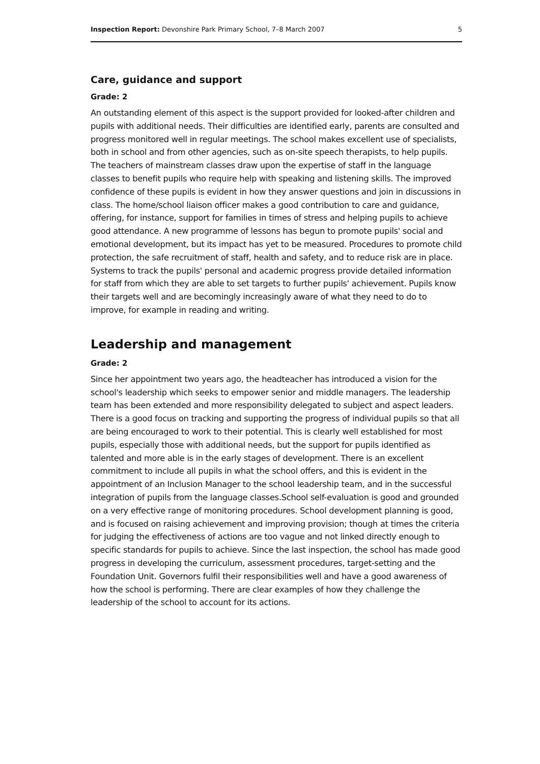Inspection Report: Devonshire Park Primary School, 7–8 March 2007 5
Care, guidance and support
Grade: 2
An outstanding element of this aspect is the support provided for looked-after children and pupils with additional needs. Their difficulties are identified early, parents are consulted and progress monitored well in regular meetings. The school makes excellent use of specialists, both in school and from other agencies, such as on-site speech therapists, to help pupils. The teachers of mainstream classes draw upon the expertise of staff in the language classes to benefit pupils who require help with speaking and listening skills. The improved confidence of these pupils is evident in how they answer questions and join in discussions in class. The home/school liaison officer makes a good contribution to care and guidance, offering, for instance, support for families in times of stress and helping pupils to achieve good attendance. A new programme of lessons has begun to promote pupils' social and emotional development, but its impact has yet to be measured. Procedures to promote child protection, the safe recruitment of staff, health and safety, and to reduce risk are in place. Systems to track the pupils' personal and academic progress provide detailed information for staff from which they are able to set targets to further pupils' achievement. Pupils know their targets well and are becomingly increasingly aware of what they need to do to improve, for example in reading and writing.
Leadership and management
Grade: 2
Since her appointment two years ago, the headteacher has introduced a vision for the school's leadership which seeks to empower senior and middle managers. The leadership team has been extended and more responsibility delegated to subject and aspect leaders. There is a good focus on tracking and supporting the progress of individual pupils so that all are being encouraged to work to their potential. This is clearly well established for most pupils, especially those with additional needs, but the support for pupils identified as talented and more able is in the early stages of development. There is an excellent commitment to include all pupils in what the school offers, and this is evident in the appointment of an Inclusion Manager to the school leadership team, and in the successful integration of pupils from the language classes.School self-evaluation is good and grounded on a very effective range of monitoring procedures. School development planning is good, and is focused on raising achievement and improving provision; though at times the criteria for judging the effectiveness of actions are too vague and not linked directly enough to specific standards for pupils to achieve. Since the last inspection, the school has made good progress in developing the curriculum, assessment procedures, target-setting and the Foundation Unit. Governors fulfil their responsibilities well and have a good awareness of how the school is performing. There are clear examples of how they challenge the leadership of the school to account for its actions.